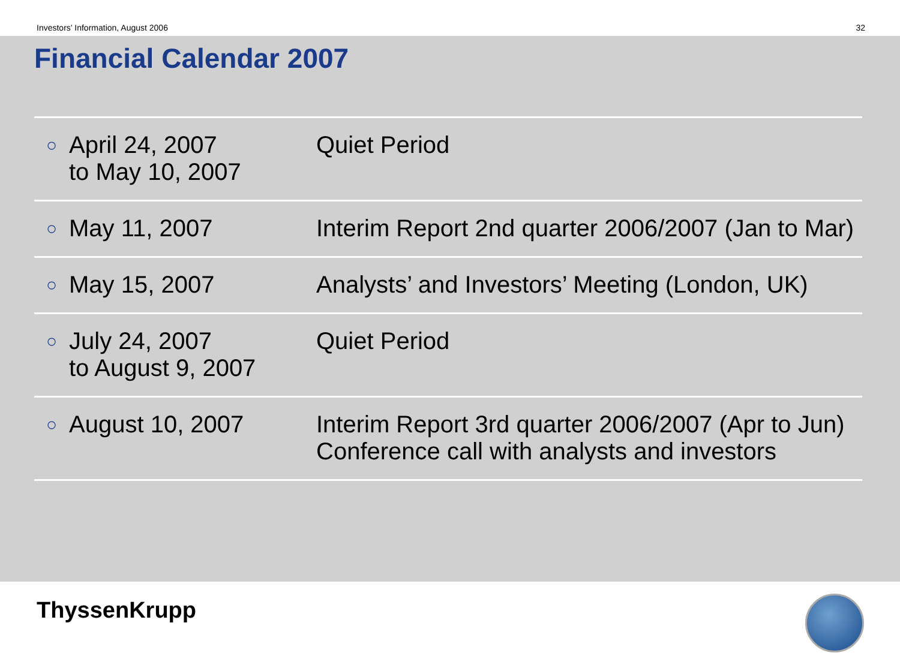Investors’ Information, August 2006 32
Financial Calendar 2007
| ○ | April 24, 2007 to May 10, 2007 | Quiet Period |
| ○ | May 11, 2007 | Interim Report 2nd quarter 2006/2007 (Jan to Mar) |
| ○ | May 15, 2007 | Analysts’ and Investors’ Meeting (London, UK) |
| ○ | July 24, 2007 to August 9, 2007 | Quiet Period |
| ○ | August 10, 2007 | Interim Report 3rd quarter 2006/2007 (Apr to Jun) Conference call with analysts and investors |
ThyssenKrupp